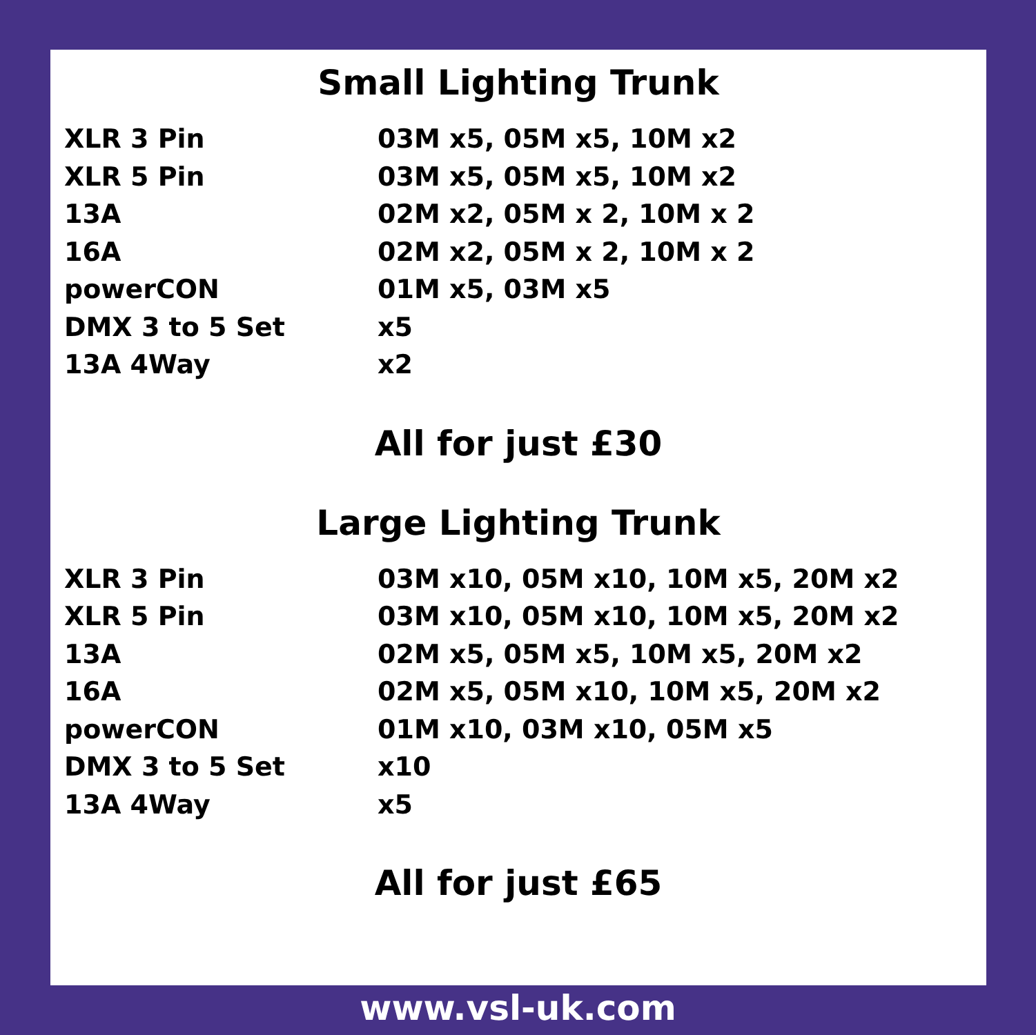Small Lighting Trunk
| XLR 3 Pin | 03M x5, 05M x5, 10M x2 |
| XLR 5 Pin | 03M x5, 05M x5, 10M x2 |
| 13A | 02M x2, 05M x 2, 10M x 2 |
| 16A | 02M x2, 05M x 2, 10M x 2 |
| powerCON | 01M x5, 03M x5 |
| DMX 3 to 5 Set | x5 |
| 13A 4Way | x2 |
All for just £30
Large Lighting Trunk
| XLR 3 Pin | 03M x10, 05M x10, 10M x5, 20M x2 |
| XLR 5 Pin | 03M x10, 05M x10, 10M x5, 20M x2 |
| 13A | 02M x5, 05M x5, 10M x5, 20M x2 |
| 16A | 02M x5, 05M x10, 10M x5, 20M x2 |
| powerCON | 01M x10, 03M x10, 05M x5 |
| DMX 3 to 5 Set | x10 |
| 13A 4Way | x5 |
All for just £65
www.vsl-uk.com